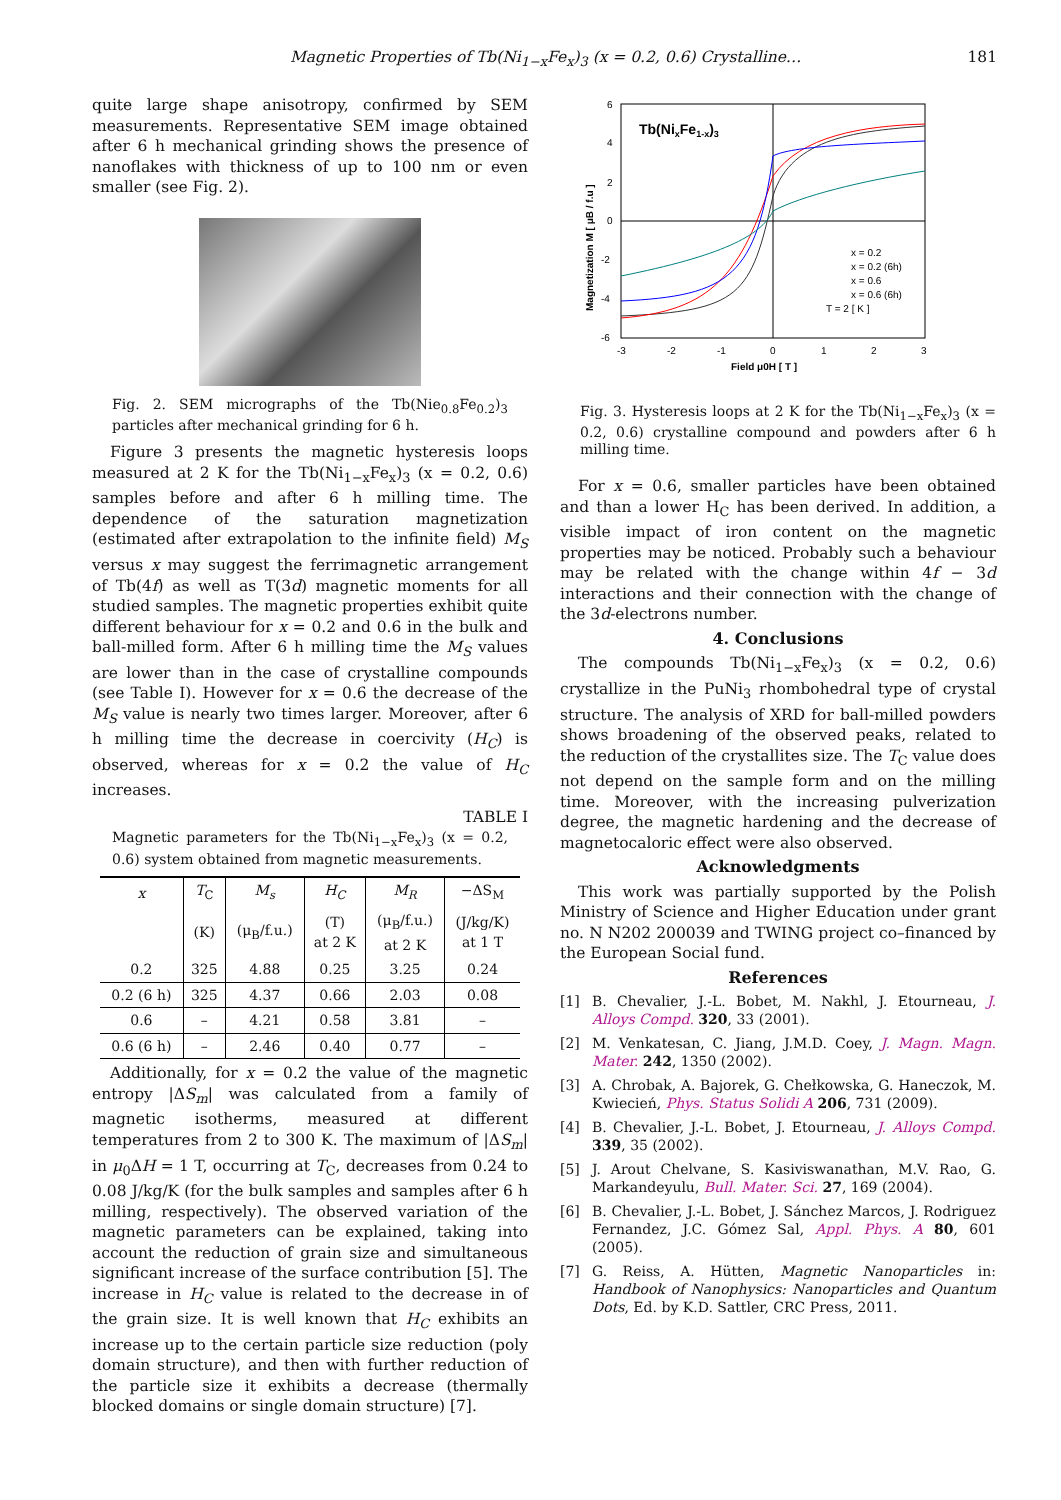Magnetic Properties of Tb(Ni<sub>1−x</sub>Fe<sub>x</sub>)<sub>3</sub> (x = 0.2, 0.6) Crystalline… 181
quite large shape anisotropy, confirmed by SEM measurements. Representative SEM image obtained after 6 h mechanical grinding shows the presence of nanoflakes with thickness of up to 100 nm or even smaller (see Fig. 2).
Fig. 2. SEM micrographs of the Tb(Nie<sub>0.8</sub>Fe<sub>0.2</sub>)<sub>3</sub> particles after mechanical grinding for 6 h.
Figure 3 presents the magnetic hysteresis loops measured at 2 K for the Tb(Ni<sub>1−x</sub>Fe<sub>x</sub>)<sub>3</sub> (x = 0.2, 0.6) samples before and after 6 h milling time. The dependence of the saturation magnetization (estimated after extrapolation to the infinite field) M<sub>S</sub> versus x may suggest the ferrimagnetic arrangement of Tb(4f) as well as T(3d) magnetic moments for all studied samples. The magnetic properties exhibit quite different behaviour for x = 0.2 and 0.6 in the bulk and ball-milled form. After 6 h milling time the M<sub>S</sub> values are lower than in the case of crystalline compounds (see Table I). However for x = 0.6 the decrease of the M<sub>S</sub> value is nearly two times larger. Moreover, after 6 h milling time the decrease in coercivity (H<sub>C</sub>) is observed, whereas for x = 0.2 the value of H<sub>C</sub> increases.
TABLE I
Magnetic parameters for the Tb(Ni<sub>1−x</sub>Fe<sub>x</sub>)<sub>3</sub> (x = 0.2, 0.6) system obtained from magnetic measurements.
| x | T<sub>C</sub> | M<sub>s</sub> | H<sub>C</sub> | M<sub>R</sub> | −ΔS<sub>M</sub> |
| --- | --- | --- | --- | --- | --- |
| | (K) | (μ<sub>B</sub>/f.u.) | (T) at 2 K | (μ<sub>B</sub>/f.u.) at 2 K | (J/kg/K) at 1 T |
| 0.2 | 325 | 4.88 | 0.25 | 3.25 | 0.24 |
| 0.2 (6 h) | 325 | 4.37 | 0.66 | 2.03 | 0.08 |
| 0.6 | – | 4.21 | 0.58 | 3.81 | – |
| 0.6 (6 h) | – | 2.46 | 0.40 | 0.77 | – |
Additionally, for x = 0.2 the value of the magnetic entropy |ΔS<sub>m</sub>| was calculated from a family of magnetic isotherms, measured at different temperatures from 2 to 300 K. The maximum of |ΔS<sub>m</sub>| in μ<sub>0</sub>ΔH = 1 T, occurring at T<sub>C</sub>, decreases from 0.24 to 0.08 J/kg/K (for the bulk samples and samples after 6 h milling, respectively). The observed variation of the magnetic parameters can be explained, taking into account the reduction of grain size and simultaneous significant increase of the surface contribution [5]. The increase in H<sub>C</sub> value is related to the decrease in of the grain size. It is well known that H<sub>C</sub> exhibits an increase up to the certain particle size reduction (poly domain structure), and then with further reduction of the particle size it exhibits a decrease (thermally blocked domains or single domain structure) [7].
Tb(NixFe1-x)3
x = 0.2
x = 0.2 (6h)
x = 0.6
x = 0.6 (6h)
T = 2 [ K ]
6
4
2
0
-2
-4
-6
-3
-2
-1
0
1
2
3
Field μ0H [ T ]
Magnetization M [ μB / f.u ]
Fig. 3. Hysteresis loops at 2 K for the Tb(Ni<sub>1−x</sub>Fe<sub>x</sub>)<sub>3</sub> (x = 0.2, 0.6) crystalline compound and powders after 6 h milling time.
For x = 0.6, smaller particles have been obtained and than a lower H<sub>C</sub> has been derived. In addition, a visible impact of iron content on the magnetic properties may be noticed. Probably such a behaviour may be related with the change within 4f − 3d interactions and their connection with the change of the 3d-electrons number.
4. Conclusions
The compounds Tb(Ni<sub>1−x</sub>Fe<sub>x</sub>)<sub>3</sub> (x = 0.2, 0.6) crystallize in the PuNi<sub>3</sub> rhombohedral type of crystal structure. The analysis of XRD for ball-milled powders shows broadening of the observed peaks, related to the reduction of the crystallites size. The T<sub>C</sub> value does not depend on the sample form and on the milling time. Moreover, with the increasing pulverization degree, the magnetic hardening and the decrease of magnetocaloric effect were also observed.
Acknowledgments
This work was partially supported by the Polish Ministry of Science and Higher Education under grant no. N N202 200039 and TWING project co–financed by the European Social fund.
References
[1] B. Chevalier, J.-L. Bobet, M. Nakhl, J. Etourneau, J. Alloys Compd. 320, 33 (2001).
[2] M. Venkatesan, C. Jiang, J.M.D. Coey, J. Magn. Magn. Mater. 242, 1350 (2002).
[3] A. Chrobak, A. Bajorek, G. Chełkowska, G. Haneczok, M. Kwiecień, Phys. Status Solidi A 206, 731 (2009).
[4] B. Chevalier, J.-L. Bobet, J. Etourneau, J. Alloys Compd. 339, 35 (2002).
[5] J. Arout Chelvane, S. Kasiviswanathan, M.V. Rao, G. Markandeyulu, Bull. Mater. Sci. 27, 169 (2004).
[6] B. Chevalier, J.-L. Bobet, J. Sánchez Marcos, J. Rodriguez Fernandez, J.C. Gómez Sal, Appl. Phys. A 80, 601 (2005).
[7] G. Reiss, A. Hütten, Magnetic Nanoparticles in: Handbook of Nanophysics: Nanoparticles and Quantum Dots, Ed. by K.D. Sattler, CRC Press, 2011.